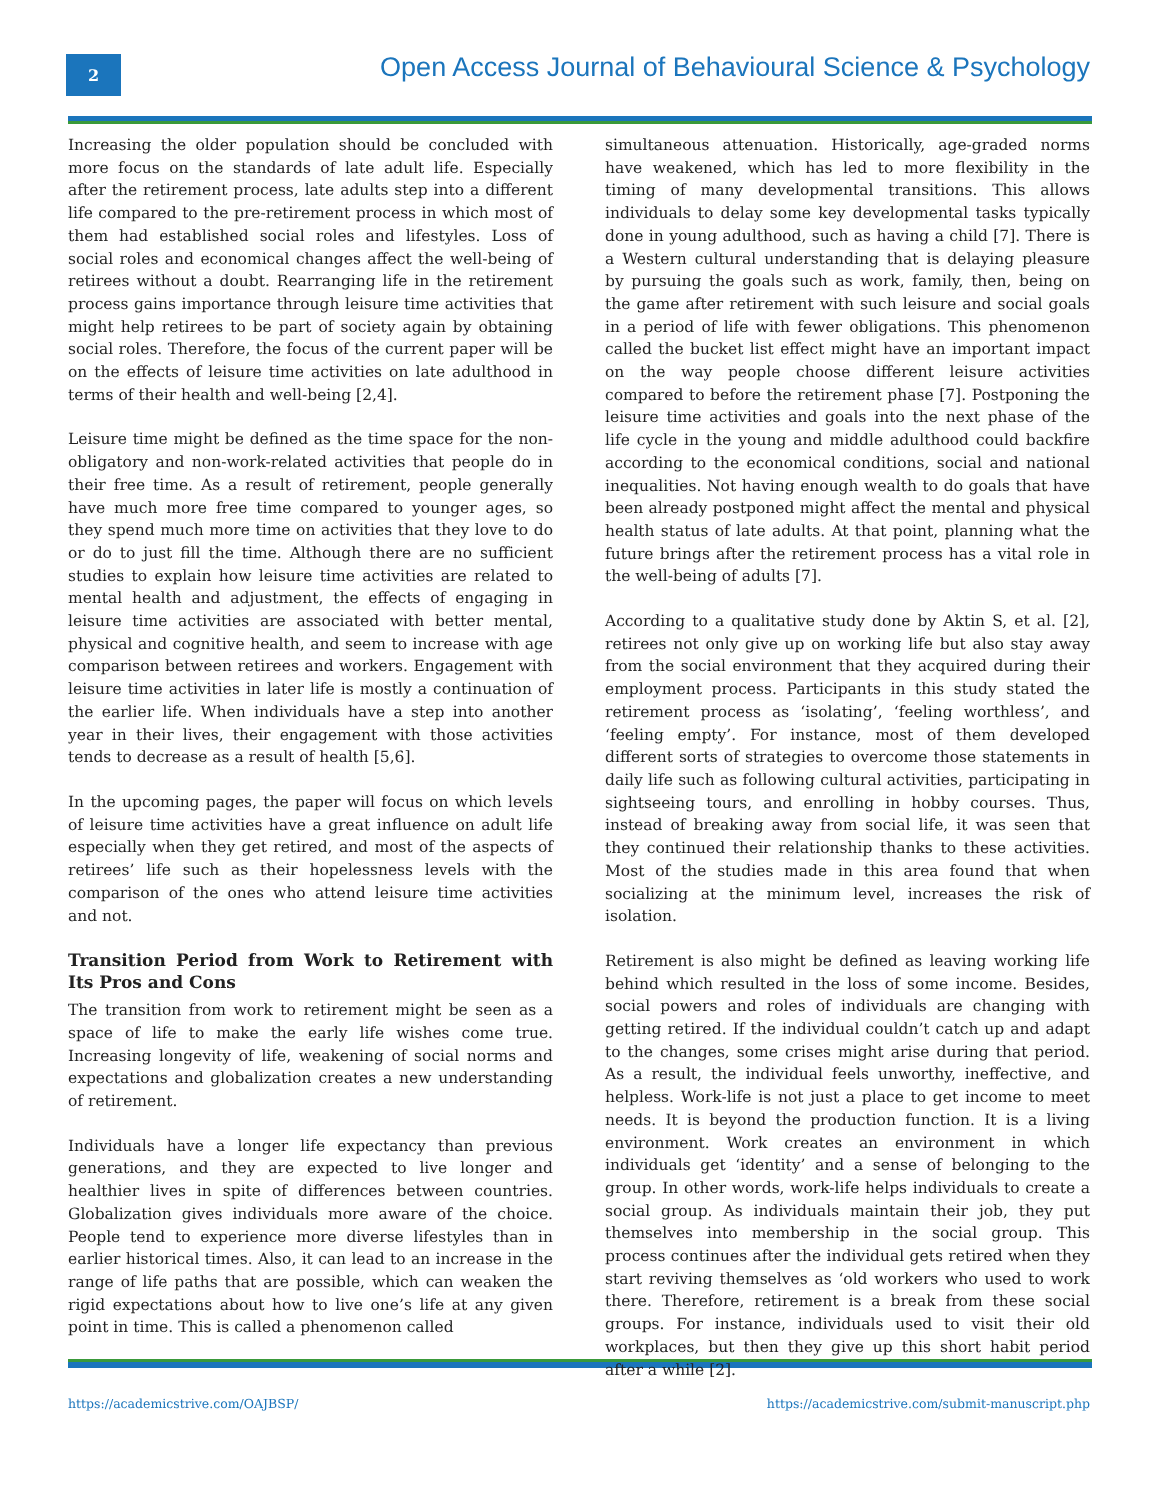2
Open Access Journal of Behavioural Science & Psychology
Increasing the older population should be concluded with more focus on the standards of late adult life. Especially after the retirement process, late adults step into a different life compared to the pre-retirement process in which most of them had established social roles and lifestyles. Loss of social roles and economical changes affect the well-being of retirees without a doubt. Rearranging life in the retirement process gains importance through leisure time activities that might help retirees to be part of society again by obtaining social roles. Therefore, the focus of the current paper will be on the effects of leisure time activities on late adulthood in terms of their health and well-being [2,4].
Leisure time might be defined as the time space for the non-obligatory and non-work-related activities that people do in their free time. As a result of retirement, people generally have much more free time compared to younger ages, so they spend much more time on activities that they love to do or do to just fill the time. Although there are no sufficient studies to explain how leisure time activities are related to mental health and adjustment, the effects of engaging in leisure time activities are associated with better mental, physical and cognitive health, and seem to increase with age comparison between retirees and workers. Engagement with leisure time activities in later life is mostly a continuation of the earlier life. When individuals have a step into another year in their lives, their engagement with those activities tends to decrease as a result of health [5,6].
In the upcoming pages, the paper will focus on which levels of leisure time activities have a great influence on adult life especially when they get retired, and most of the aspects of retirees’ life such as their hopelessness levels with the comparison of the ones who attend leisure time activities and not.
Transition Period from Work to Retirement with Its Pros and Cons
The transition from work to retirement might be seen as a space of life to make the early life wishes come true. Increasing longevity of life, weakening of social norms and expectations and globalization creates a new understanding of retirement.
Individuals have a longer life expectancy than previous generations, and they are expected to live longer and healthier lives in spite of differences between countries. Globalization gives individuals more aware of the choice. People tend to experience more diverse lifestyles than in earlier historical times. Also, it can lead to an increase in the range of life paths that are possible, which can weaken the rigid expectations about how to live one’s life at any given point in time. This is called a phenomenon called
simultaneous attenuation. Historically, age-graded norms have weakened, which has led to more flexibility in the timing of many developmental transitions. This allows individuals to delay some key developmental tasks typically done in young adulthood, such as having a child [7]. There is a Western cultural understanding that is delaying pleasure by pursuing the goals such as work, family, then, being on the game after retirement with such leisure and social goals in a period of life with fewer obligations. This phenomenon called the bucket list effect might have an important impact on the way people choose different leisure activities compared to before the retirement phase [7]. Postponing the leisure time activities and goals into the next phase of the life cycle in the young and middle adulthood could backfire according to the economical conditions, social and national inequalities. Not having enough wealth to do goals that have been already postponed might affect the mental and physical health status of late adults. At that point, planning what the future brings after the retirement process has a vital role in the well-being of adults [7].
According to a qualitative study done by Aktin S, et al. [2], retirees not only give up on working life but also stay away from the social environment that they acquired during their employment process. Participants in this study stated the retirement process as ‘isolating’, ‘feeling worthless’, and ‘feeling empty’. For instance, most of them developed different sorts of strategies to overcome those statements in daily life such as following cultural activities, participating in sightseeing tours, and enrolling in hobby courses. Thus, instead of breaking away from social life, it was seen that they continued their relationship thanks to these activities. Most of the studies made in this area found that when socializing at the minimum level, increases the risk of isolation.
Retirement is also might be defined as leaving working life behind which resulted in the loss of some income. Besides, social powers and roles of individuals are changing with getting retired. If the individual couldn’t catch up and adapt to the changes, some crises might arise during that period. As a result, the individual feels unworthy, ineffective, and helpless. Work-life is not just a place to get income to meet needs. It is beyond the production function. It is a living environment. Work creates an environment in which individuals get ‘identity’ and a sense of belonging to the group. In other words, work-life helps individuals to create a social group. As individuals maintain their job, they put themselves into membership in the social group. This process continues after the individual gets retired when they start reviving themselves as ‘old workers who used to work there. Therefore, retirement is a break from these social groups. For instance, individuals used to visit their old workplaces, but then they give up this short habit period after a while [2].
https://academicstrive.com/OAJBSP/ https://academicstrive.com/submit-manuscript.php